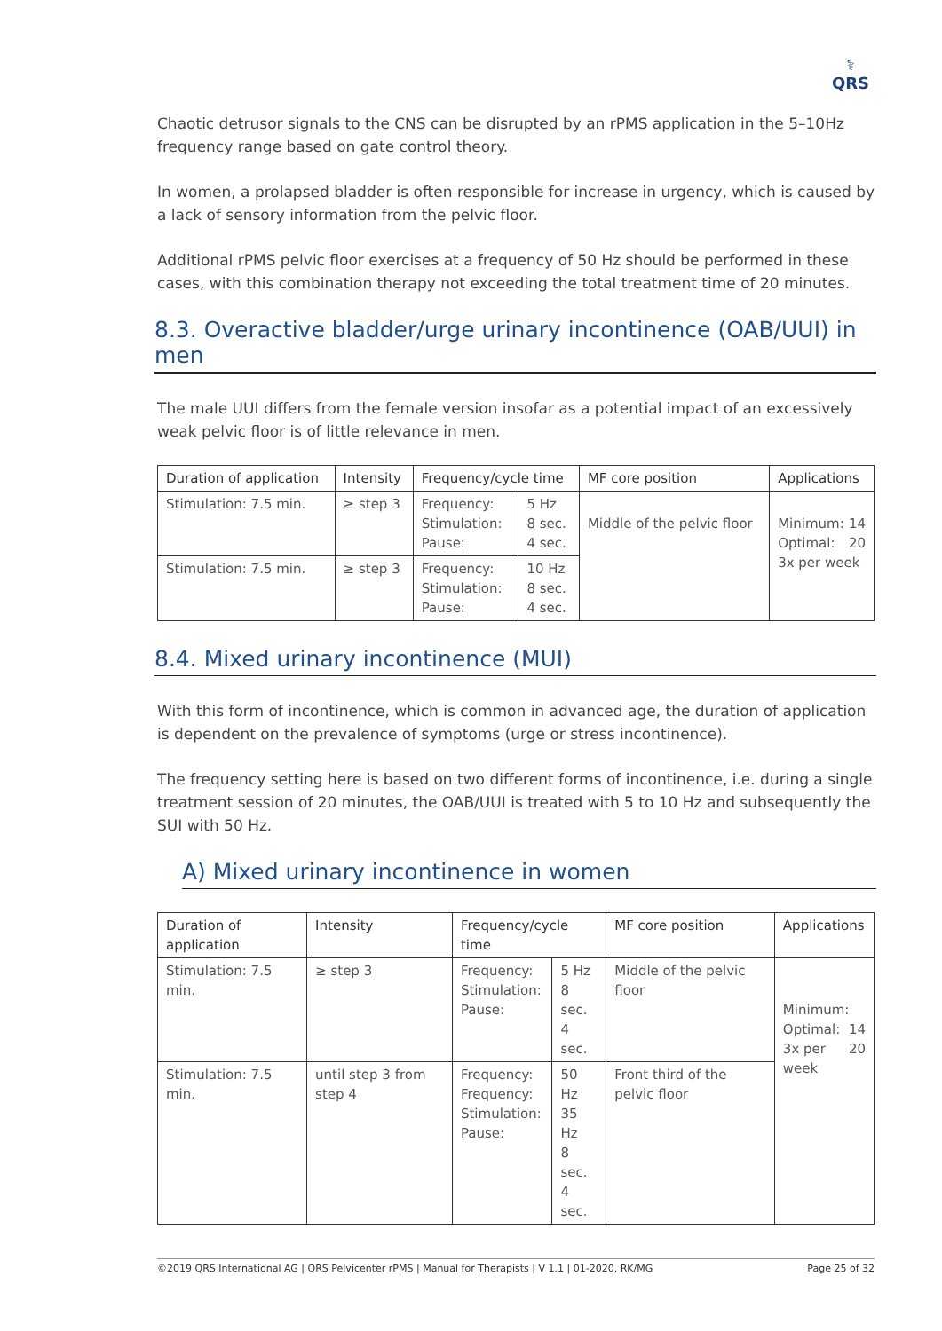⚕
QRS
Chaotic detrusor signals to the CNS can be disrupted by an rPMS application in the 5–10Hz frequency range based on gate control theory.
In women, a prolapsed bladder is often responsible for increase in urgency, which is caused by a lack of sensory information from the pelvic floor.
Additional rPMS pelvic floor exercises at a frequency of 50 Hz should be performed in these cases, with this combination therapy not exceeding the total treatment time of 20 minutes.
8.3. Overactive bladder/urge urinary incontinence (OAB/UUI) in men
The male UUI differs from the female version insofar as a potential impact of an excessively weak pelvic floor is of little relevance in men.
| Duration of application | Intensity | Frequency/cycle time | | MF core position | Applications |
| --- | --- | --- | --- | --- | --- |
| Stimulation: 7.5 min. | ≥ step 3 | Frequency: Stimulation: Pause: | 5 Hz 8 sec. 4 sec. | Middle of the pelvic floor | Minimum: 14 Optimal: 20 3x per week |
| Stimulation: 7.5 min. | ≥ step 3 | Frequency: Stimulation: Pause: | 10 Hz 8 sec. 4 sec. | | |
8.4. Mixed urinary incontinence (MUI)
With this form of incontinence, which is common in advanced age, the duration of application is dependent on the prevalence of symptoms (urge or stress incontinence).
The frequency setting here is based on two different forms of incontinence, i.e. during a single treatment session of 20 minutes, the OAB/UUI is treated with 5 to 10 Hz and subsequently the SUI with 50 Hz.
A) Mixed urinary incontinence in women
| Duration of application | Intensity | Frequency/cycle time | | MF core position | Applications |
| --- | --- | --- | --- | --- | --- |
| Stimulation: 7.5 min. | ≥ step 3 | Frequency: Stimulation: Pause: | 5 Hz 8 sec. 4 sec. | Middle of the pelvic floor | Minimum: 14 Optimal: 20 3x per week |
| Stimulation: 7.5 min. | until step 3 from step 4 | Frequency: Frequency: Stimulation: Pause: | 50 Hz 35 Hz 8 sec. 4 sec. | Front third of the pelvic floor | |
©2019 QRS International AG | QRS Pelvicenter rPMS | Manual for Therapists | V 1.1 | 01-2020, RK/MG Page 25 of 32